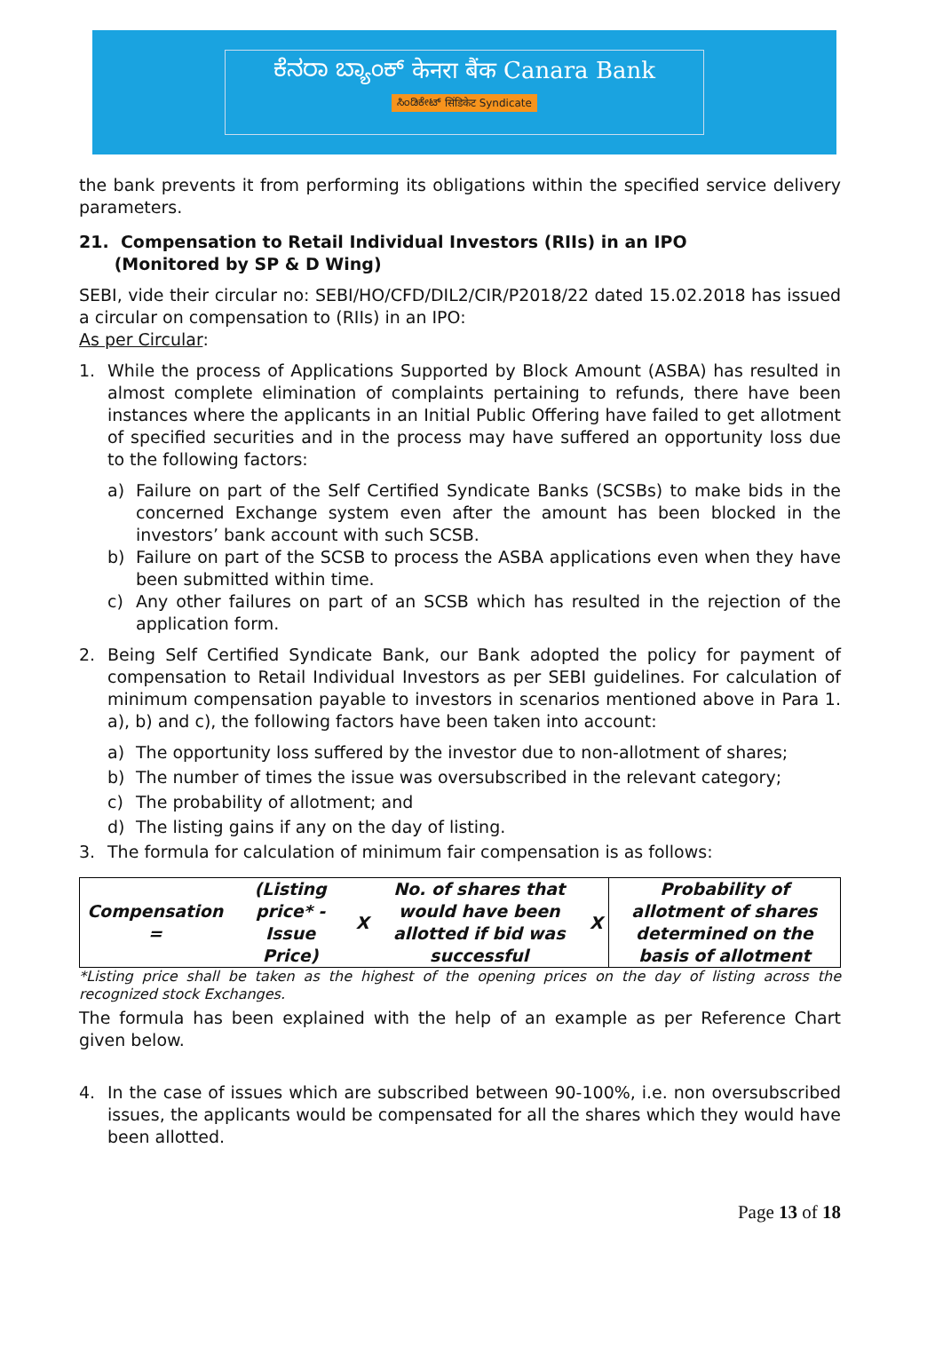ಕೆನರಾ ಬ್ಯಾಂಕ್ केनरा बैंक Canara Bank
ಸಿಂಡಿಕೇಟ್ सिंडिकेट Syndicate
the bank prevents it from performing its obligations within the specified service delivery parameters.
21. Compensation to Retail Individual Investors (RIIs) in an IPO
(Monitored by SP & D Wing)
SEBI, vide their circular no: SEBI/HO/CFD/DIL2/CIR/P2018/22 dated 15.02.2018 has issued a circular on compensation to (RIIs) in an IPO:
As per Circular:
1. While the process of Applications Supported by Block Amount (ASBA) has resulted in almost complete elimination of complaints pertaining to refunds, there have been instances where the applicants in an Initial Public Offering have failed to get allotment of specified securities and in the process may have suffered an opportunity loss due to the following factors:
a) Failure on part of the Self Certified Syndicate Banks (SCSBs) to make bids in the concerned Exchange system even after the amount has been blocked in the investors’ bank account with such SCSB.
b) Failure on part of the SCSB to process the ASBA applications even when they have been submitted within time.
c) Any other failures on part of an SCSB which has resulted in the rejection of the application form.
2. Being Self Certified Syndicate Bank, our Bank adopted the policy for payment of compensation to Retail Individual Investors as per SEBI guidelines. For calculation of minimum compensation payable to investors in scenarios mentioned above in Para 1. a), b) and c), the following factors have been taken into account:
a) The opportunity loss suffered by the investor due to non-allotment of shares;
b) The number of times the issue was oversubscribed in the relevant category;
c) The probability of allotment; and
d) The listing gains if any on the day of listing.
3. The formula for calculation of minimum fair compensation is as follows:
| Compensation = | (Listing price* - Issue Price) | X | No. of shares that would have been allotted if bid was successful | X | Probability of allotment of shares determined on the basis of allotment |
*Listing price shall be taken as the highest of the opening prices on the day of listing across the recognized stock Exchanges.
The formula has been explained with the help of an example as per Reference Chart given below.
4. In the case of issues which are subscribed between 90-100%, i.e. non oversubscribed issues, the applicants would be compensated for all the shares which they would have been allotted.
Page 13 of 18